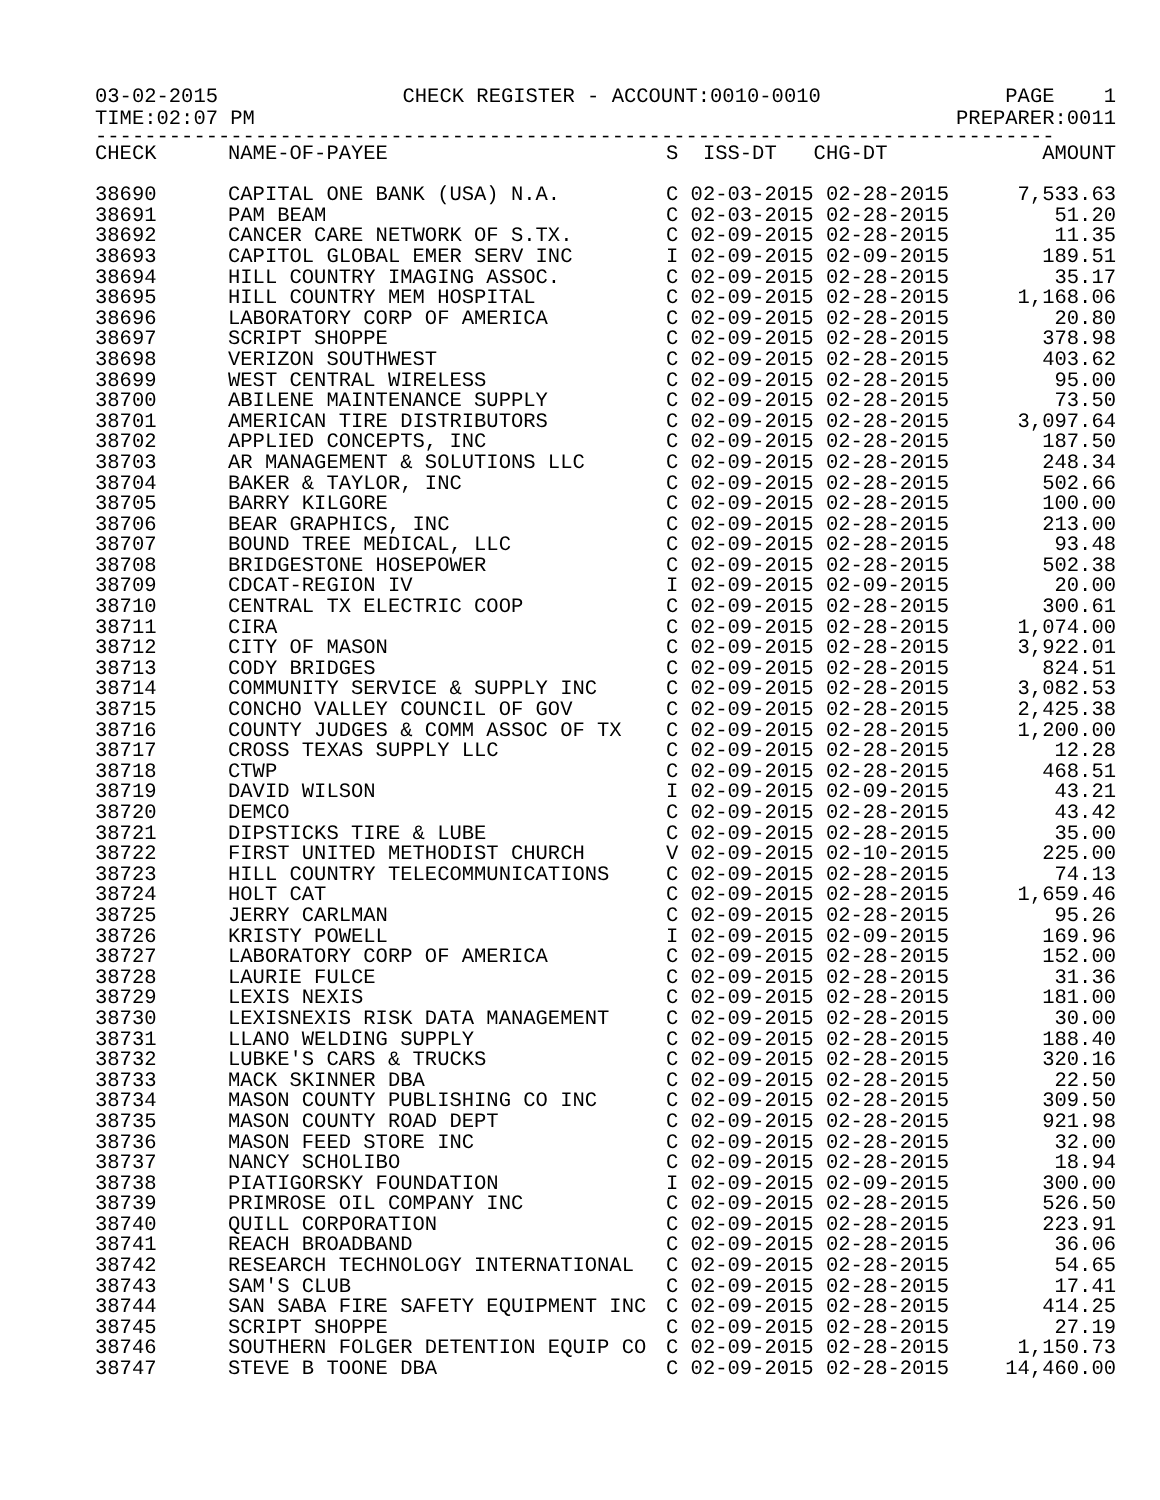03-02-2015 CHECK REGISTER - ACCOUNT:0010-0010 PAGE 1
TIME:02:07 PM PREPARER:0011
------------------------------------------------------------------------------
| CHECK | NAME-OF-PAYEE | S ISS-DT CHG-DT | AMOUNT |
| --- | --- | --- | --- |
| 38690 | CAPITAL ONE BANK (USA) N.A. | C 02-03-2015 02-28-2015 | 7,533.63 |
| 38691 | PAM BEAM | C 02-03-2015 02-28-2015 | 51.20 |
| 38692 | CANCER CARE NETWORK OF S.TX. | C 02-09-2015 02-28-2015 | 11.35 |
| 38693 | CAPITOL GLOBAL EMER SERV INC | I 02-09-2015 02-09-2015 | 189.51 |
| 38694 | HILL COUNTRY IMAGING ASSOC. | C 02-09-2015 02-28-2015 | 35.17 |
| 38695 | HILL COUNTRY MEM HOSPITAL | C 02-09-2015 02-28-2015 | 1,168.06 |
| 38696 | LABORATORY CORP OF AMERICA | C 02-09-2015 02-28-2015 | 20.80 |
| 38697 | SCRIPT SHOPPE | C 02-09-2015 02-28-2015 | 378.98 |
| 38698 | VERIZON SOUTHWEST | C 02-09-2015 02-28-2015 | 403.62 |
| 38699 | WEST CENTRAL WIRELESS | C 02-09-2015 02-28-2015 | 95.00 |
| 38700 | ABILENE MAINTENANCE SUPPLY | C 02-09-2015 02-28-2015 | 73.50 |
| 38701 | AMERICAN TIRE DISTRIBUTORS | C 02-09-2015 02-28-2015 | 3,097.64 |
| 38702 | APPLIED CONCEPTS, INC | C 02-09-2015 02-28-2015 | 187.50 |
| 38703 | AR MANAGEMENT & SOLUTIONS LLC | C 02-09-2015 02-28-2015 | 248.34 |
| 38704 | BAKER & TAYLOR, INC | C 02-09-2015 02-28-2015 | 502.66 |
| 38705 | BARRY KILGORE | C 02-09-2015 02-28-2015 | 100.00 |
| 38706 | BEAR GRAPHICS, INC | C 02-09-2015 02-28-2015 | 213.00 |
| 38707 | BOUND TREE MEDICAL, LLC | C 02-09-2015 02-28-2015 | 93.48 |
| 38708 | BRIDGESTONE HOSEPOWER | C 02-09-2015 02-28-2015 | 502.38 |
| 38709 | CDCAT-REGION IV | I 02-09-2015 02-09-2015 | 20.00 |
| 38710 | CENTRAL TX ELECTRIC COOP | C 02-09-2015 02-28-2015 | 300.61 |
| 38711 | CIRA | C 02-09-2015 02-28-2015 | 1,074.00 |
| 38712 | CITY OF MASON | C 02-09-2015 02-28-2015 | 3,922.01 |
| 38713 | CODY BRIDGES | C 02-09-2015 02-28-2015 | 824.51 |
| 38714 | COMMUNITY SERVICE & SUPPLY INC | C 02-09-2015 02-28-2015 | 3,082.53 |
| 38715 | CONCHO VALLEY COUNCIL OF GOV | C 02-09-2015 02-28-2015 | 2,425.38 |
| 38716 | COUNTY JUDGES & COMM ASSOC OF TX | C 02-09-2015 02-28-2015 | 1,200.00 |
| 38717 | CROSS TEXAS SUPPLY LLC | C 02-09-2015 02-28-2015 | 12.28 |
| 38718 | CTWP | C 02-09-2015 02-28-2015 | 468.51 |
| 38719 | DAVID WILSON | I 02-09-2015 02-09-2015 | 43.21 |
| 38720 | DEMCO | C 02-09-2015 02-28-2015 | 43.42 |
| 38721 | DIPSTICKS TIRE & LUBE | C 02-09-2015 02-28-2015 | 35.00 |
| 38722 | FIRST UNITED METHODIST CHURCH | V 02-09-2015 02-10-2015 | 225.00 |
| 38723 | HILL COUNTRY TELECOMMUNICATIONS | C 02-09-2015 02-28-2015 | 74.13 |
| 38724 | HOLT CAT | C 02-09-2015 02-28-2015 | 1,659.46 |
| 38725 | JERRY CARLMAN | C 02-09-2015 02-28-2015 | 95.26 |
| 38726 | KRISTY POWELL | I 02-09-2015 02-09-2015 | 169.96 |
| 38727 | LABORATORY CORP OF AMERICA | C 02-09-2015 02-28-2015 | 152.00 |
| 38728 | LAURIE FULCE | C 02-09-2015 02-28-2015 | 31.36 |
| 38729 | LEXIS NEXIS | C 02-09-2015 02-28-2015 | 181.00 |
| 38730 | LEXISNEXIS RISK DATA MANAGEMENT | C 02-09-2015 02-28-2015 | 30.00 |
| 38731 | LLANO WELDING SUPPLY | C 02-09-2015 02-28-2015 | 188.40 |
| 38732 | LUBKE'S CARS & TRUCKS | C 02-09-2015 02-28-2015 | 320.16 |
| 38733 | MACK SKINNER DBA | C 02-09-2015 02-28-2015 | 22.50 |
| 38734 | MASON COUNTY PUBLISHING CO INC | C 02-09-2015 02-28-2015 | 309.50 |
| 38735 | MASON COUNTY ROAD DEPT | C 02-09-2015 02-28-2015 | 921.98 |
| 38736 | MASON FEED STORE INC | C 02-09-2015 02-28-2015 | 32.00 |
| 38737 | NANCY SCHOLIBO | C 02-09-2015 02-28-2015 | 18.94 |
| 38738 | PIATIGORSKY FOUNDATION | I 02-09-2015 02-09-2015 | 300.00 |
| 38739 | PRIMROSE OIL COMPANY INC | C 02-09-2015 02-28-2015 | 526.50 |
| 38740 | QUILL CORPORATION | C 02-09-2015 02-28-2015 | 223.91 |
| 38741 | REACH BROADBAND | C 02-09-2015 02-28-2015 | 36.06 |
| 38742 | RESEARCH TECHNOLOGY INTERNATIONAL | C 02-09-2015 02-28-2015 | 54.65 |
| 38743 | SAM'S CLUB | C 02-09-2015 02-28-2015 | 17.41 |
| 38744 | SAN SABA FIRE SAFETY EQUIPMENT INC | C 02-09-2015 02-28-2015 | 414.25 |
| 38745 | SCRIPT SHOPPE | C 02-09-2015 02-28-2015 | 27.19 |
| 38746 | SOUTHERN FOLGER DETENTION EQUIP CO | C 02-09-2015 02-28-2015 | 1,150.73 |
| 38747 | STEVE B TOONE DBA | C 02-09-2015 02-28-2015 | 14,460.00 |